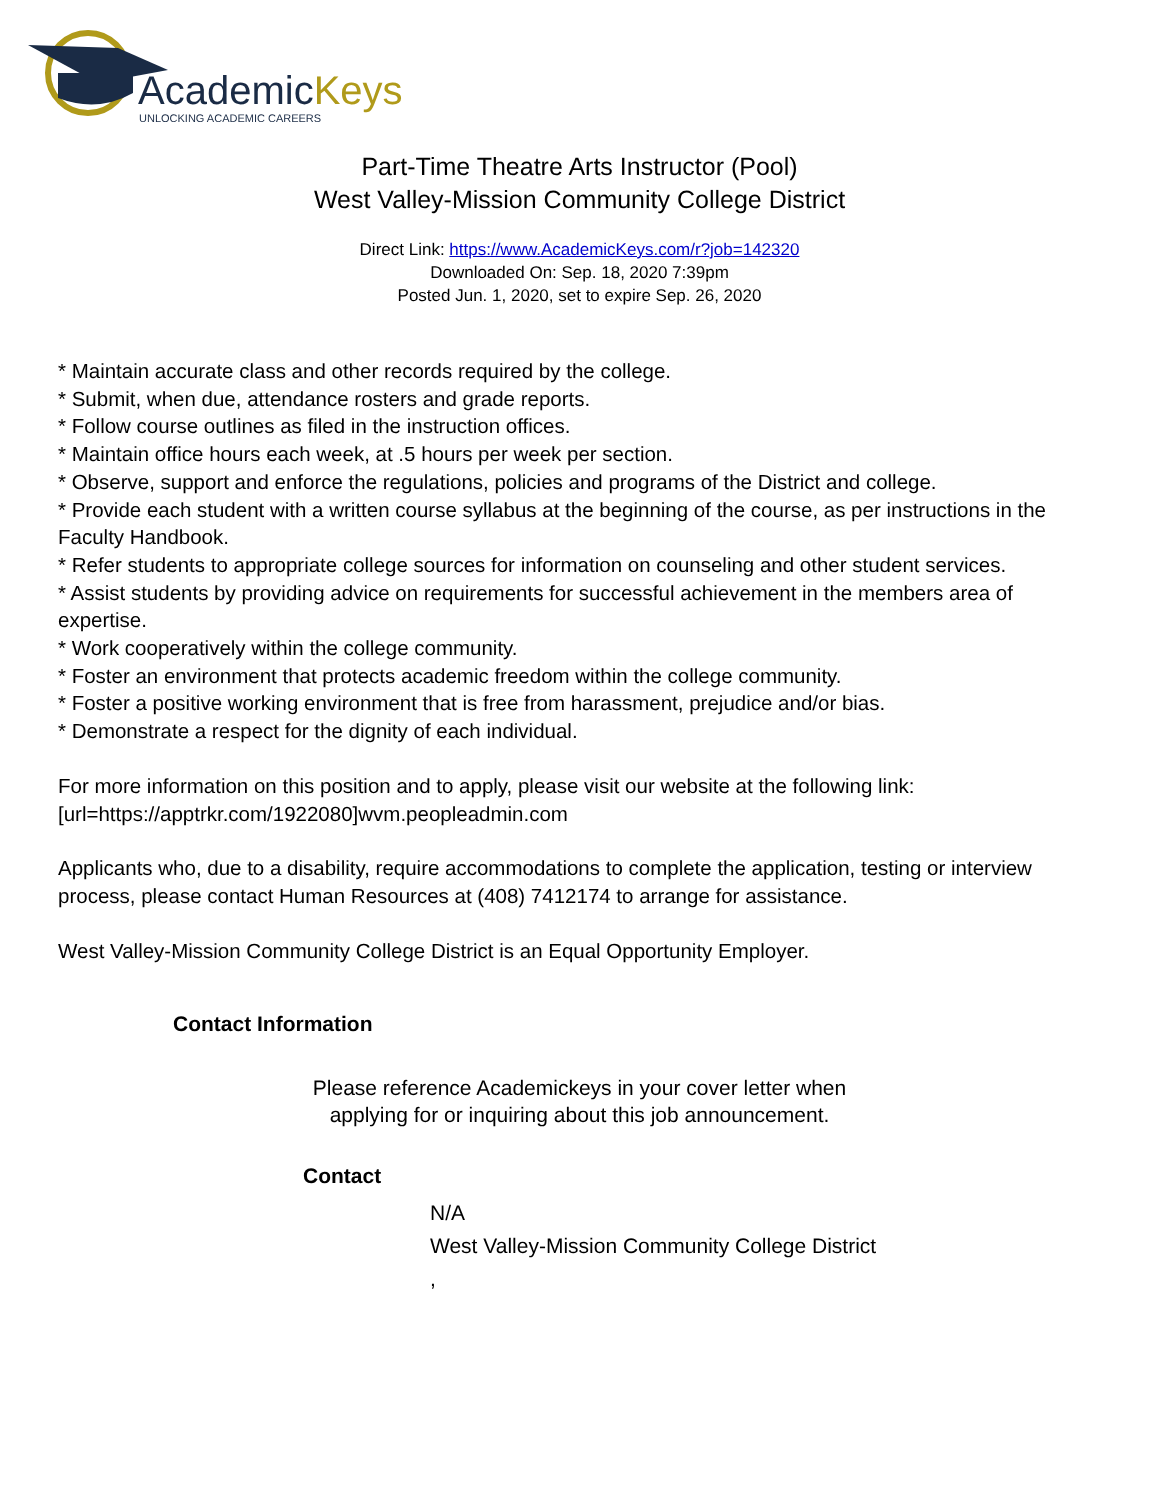AcademicKeys
UNLOCKING ACADEMIC CAREERS
Part-Time Theatre Arts Instructor (Pool)
West Valley-Mission Community College District
Direct Link: https://www.AcademicKeys.com/r?job=142320
Downloaded On: Sep. 18, 2020 7:39pm
Posted Jun. 1, 2020, set to expire Sep. 26, 2020
* Maintain accurate class and other records required by the college.
* Submit, when due, attendance rosters and grade reports.
* Follow course outlines as filed in the instruction offices.
* Maintain office hours each week, at .5 hours per week per section.
* Observe, support and enforce the regulations, policies and programs of the District and college.
* Provide each student with a written course syllabus at the beginning of the course, as per instructions in the Faculty Handbook.
* Refer students to appropriate college sources for information on counseling and other student services.
* Assist students by providing advice on requirements for successful achievement in the members area of expertise.
* Work cooperatively within the college community.
* Foster an environment that protects academic freedom within the college community.
* Foster a positive working environment that is free from harassment, prejudice and/or bias.
* Demonstrate a respect for the dignity of each individual.
For more information on this position and to apply, please visit our website at the following link:
[url=https://apptrkr.com/1922080]wvm.peopleadmin.com
Applicants who, due to a disability, require accommodations to complete the application, testing or interview process, please contact Human Resources at (408) 7412174 to arrange for assistance.
West Valley-Mission Community College District is an Equal Opportunity Employer.
Contact Information
Please reference Academickeys in your cover letter when
applying for or inquiring about this job announcement.
Contact
N/A
West Valley-Mission Community College District
,